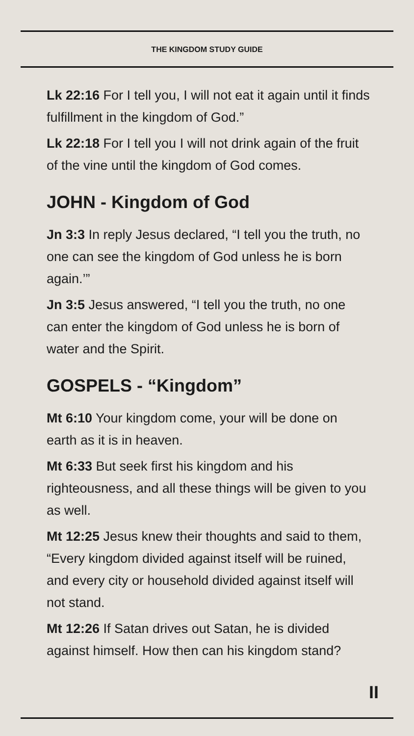THE KINGDOM STUDY GUIDE
Lk 22:16 For I tell you, I will not eat it again until it finds fulfillment in the kingdom of God.”
Lk 22:18 For I tell you I will not drink again of the fruit of the vine until the kingdom of God comes.
JOHN - Kingdom of God
Jn 3:3 In reply Jesus declared, “I tell you the truth, no one can see the kingdom of God unless he is born again.’”
Jn 3:5 Jesus answered, “I tell you the truth, no one can enter the kingdom of God unless he is born of water and the Spirit.
GOSPELS - “Kingdom”
Mt 6:10 Your kingdom come, your will be done on earth as it is in heaven.
Mt 6:33 But seek first his kingdom and his righteousness, and all these things will be given to you as well.
Mt 12:25 Jesus knew their thoughts and said to them, “Every kingdom divided against itself will be ruined, and every city or household divided against itself will not stand.
Mt 12:26 If Satan drives out Satan, he is divided against himself. How then can his kingdom stand?
II